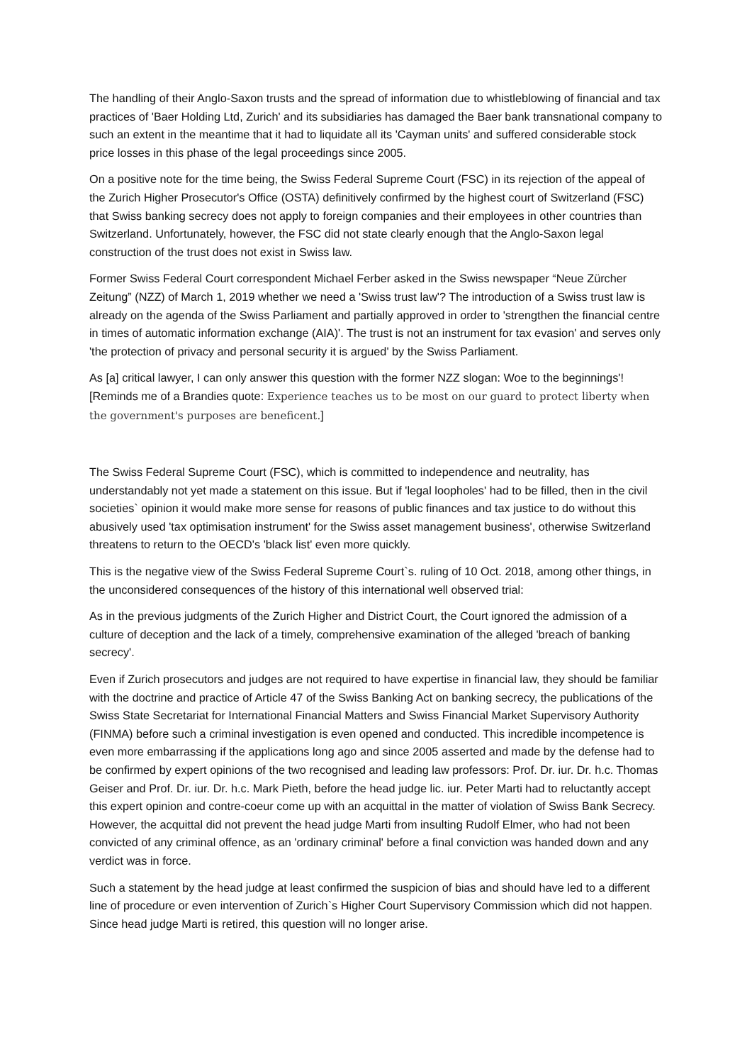The handling of their Anglo-Saxon trusts and the spread of information due to whistleblowing of financial and tax practices of 'Baer Holding Ltd, Zurich' and its subsidiaries has damaged the Baer bank transnational company to such an extent in the meantime that it had to liquidate all its 'Cayman units' and suffered considerable stock price losses in this phase of the legal proceedings since 2005.
On a positive note for the time being, the Swiss Federal Supreme Court (FSC) in its rejection of the appeal of the Zurich Higher Prosecutor's Office (OSTA) definitively confirmed by the highest court of Switzerland (FSC) that Swiss banking secrecy does not apply to foreign companies and their employees in other countries than Switzerland. Unfortunately, however, the FSC did not state clearly enough that the Anglo-Saxon legal construction of the trust does not exist in Swiss law.
Former Swiss Federal Court correspondent Michael Ferber asked in the Swiss newspaper “Neue Zürcher Zeitung” (NZZ) of March 1, 2019 whether we need a 'Swiss trust law'? The introduction of a Swiss trust law is already on the agenda of the Swiss Parliament and partially approved in order to 'strengthen the financial centre in times of automatic information exchange (AIA)'. The trust is not an instrument for tax evasion' and serves only 'the protection of privacy and personal security it is argued' by the Swiss Parliament.
As [a] critical lawyer, I can only answer this question with the former NZZ slogan: Woe to the beginnings'! [Reminds me of a Brandies quote: Experience teaches us to be most on our guard to protect liberty when the government's purposes are beneficent.]
The Swiss Federal Supreme Court (FSC), which is committed to independence and neutrality, has understandably not yet made a statement on this issue. But if 'legal loopholes' had to be filled, then in the civil societies` opinion it would make more sense for reasons of public finances and tax justice to do without this abusively used 'tax optimisation instrument' for the Swiss asset management business', otherwise Switzerland threatens to return to the OECD's 'black list' even more quickly.
This is the negative view of the Swiss Federal Supreme Court`s. ruling of 10 Oct. 2018, among other things, in the unconsidered consequences of the history of this international well observed trial:
As in the previous judgments of the Zurich Higher and District Court, the Court ignored the admission of a culture of deception and the lack of a timely, comprehensive examination of the alleged 'breach of banking secrecy'.
Even if Zurich prosecutors and judges are not required to have expertise in financial law, they should be familiar with the doctrine and practice of Article 47 of the Swiss Banking Act on banking secrecy, the publications of the Swiss State Secretariat for International Financial Matters and Swiss Financial Market Supervisory Authority (FINMA) before such a criminal investigation is even opened and conducted. This incredible incompetence is even more embarrassing if the applications long ago and since 2005 asserted and made by the defense had to be confirmed by expert opinions of the two recognised and leading law professors: Prof. Dr. iur. Dr. h.c. Thomas Geiser and Prof. Dr. iur. Dr. h.c. Mark Pieth, before the head judge lic. iur. Peter Marti had to reluctantly accept this expert opinion and contre-coeur come up with an acquittal in the matter of violation of Swiss Bank Secrecy. However, the acquittal did not prevent the head judge Marti from insulting Rudolf Elmer, who had not been convicted of any criminal offence, as an 'ordinary criminal' before a final conviction was handed down and any verdict was in force.
Such a statement by the head judge at least confirmed the suspicion of bias and should have led to a different line of procedure or even intervention of Zurich`s Higher Court Supervisory Commission which did not happen. Since head judge Marti is retired, this question will no longer arise.